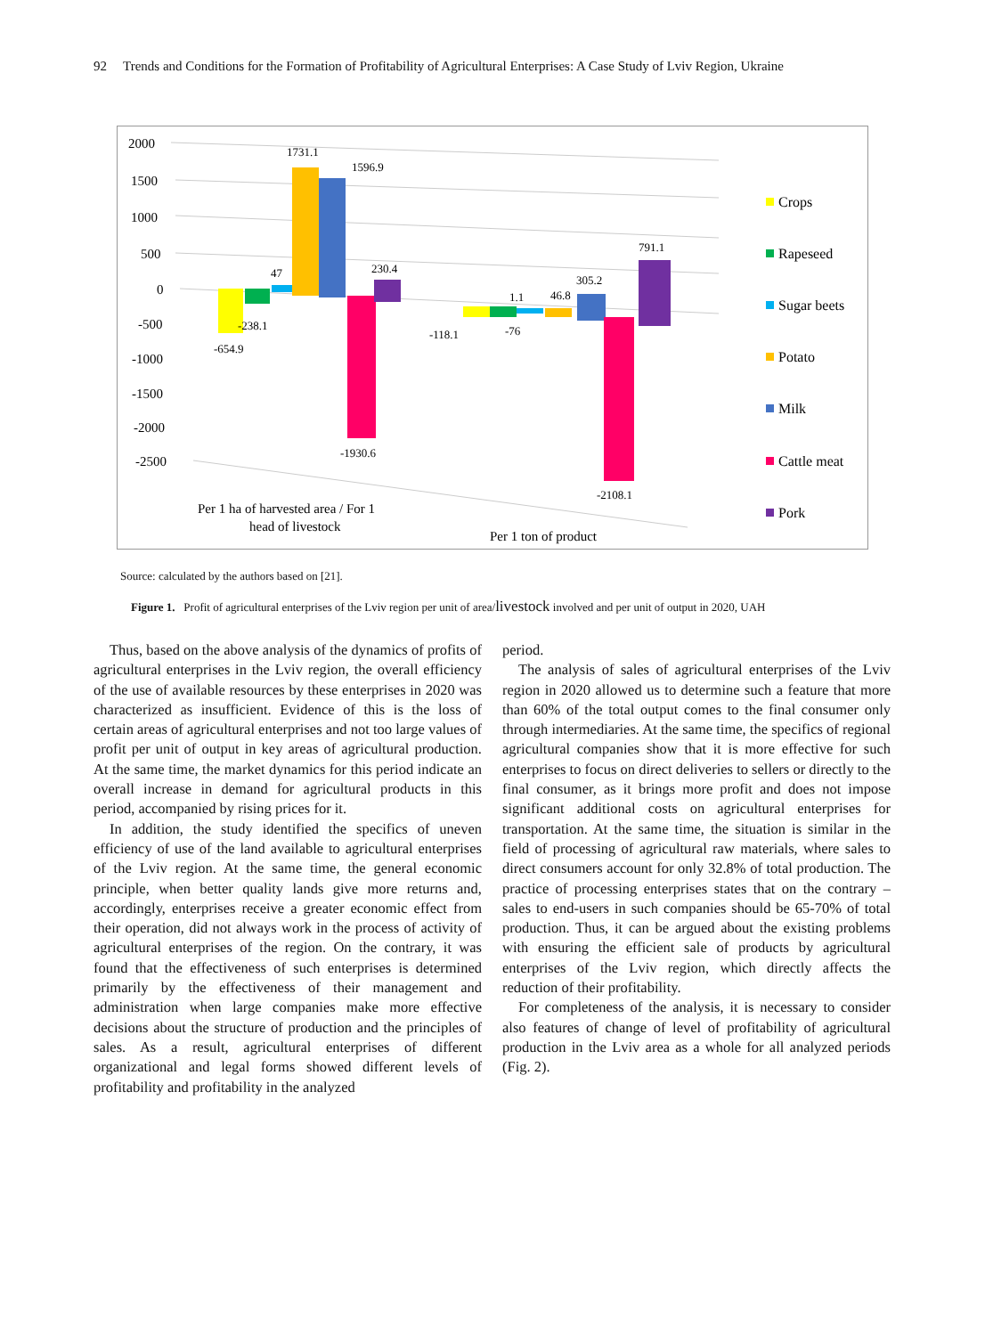92 Trends and Conditions for the Formation of Profitability of Agricultural Enterprises: A Case Study of Lviv Region, Ukraine
2000
1500
1000
500
0
-500
-1000
-1500
-2000
-2500
1731.1
1596.9
47
230.4
-238.1
-654.9
-1930.6
-118.1
1.1
-76
46.8
305.2
791.1
-2108.1
Per 1 ha of harvested area / For 1
head of livestock
Per 1 ton of product
Crops
Rapeseed
Sugar beets
Potato
Milk
Cattle meat
Pork
Source: calculated by the authors based on [21].
Figure 1. Profit of agricultural enterprises of the Lviv region per unit of area/livestock involved and per unit of output in 2020, UAH
Thus, based on the above analysis of the dynamics of profits of agricultural enterprises in the Lviv region, the overall efficiency of the use of available resources by these enterprises in 2020 was characterized as insufficient. Evidence of this is the loss of certain areas of agricultural enterprises and not too large values of profit per unit of output in key areas of agricultural production. At the same time, the market dynamics for this period indicate an overall increase in demand for agricultural products in this period, accompanied by rising prices for it.
In addition, the study identified the specifics of uneven efficiency of use of the land available to agricultural enterprises of the Lviv region. At the same time, the general economic principle, when better quality lands give more returns and, accordingly, enterprises receive a greater economic effect from their operation, did not always work in the process of activity of agricultural enterprises of the region. On the contrary, it was found that the effectiveness of such enterprises is determined primarily by the effectiveness of their management and administration when large companies make more effective decisions about the structure of production and the principles of sales. As a result, agricultural enterprises of different organizational and legal forms showed different levels of profitability and profitability in the analyzed
period.
The analysis of sales of agricultural enterprises of the Lviv region in 2020 allowed us to determine such a feature that more than 60% of the total output comes to the final consumer only through intermediaries. At the same time, the specifics of regional agricultural companies show that it is more effective for such enterprises to focus on direct deliveries to sellers or directly to the final consumer, as it brings more profit and does not impose significant additional costs on agricultural enterprises for transportation. At the same time, the situation is similar in the field of processing of agricultural raw materials, where sales to direct consumers account for only 32.8% of total production. The practice of processing enterprises states that on the contrary – sales to end-users in such companies should be 65-70% of total production. Thus, it can be argued about the existing problems with ensuring the efficient sale of products by agricultural enterprises of the Lviv region, which directly affects the reduction of their profitability.
For completeness of the analysis, it is necessary to consider also features of change of level of profitability of agricultural production in the Lviv area as a whole for all analyzed periods (Fig. 2).